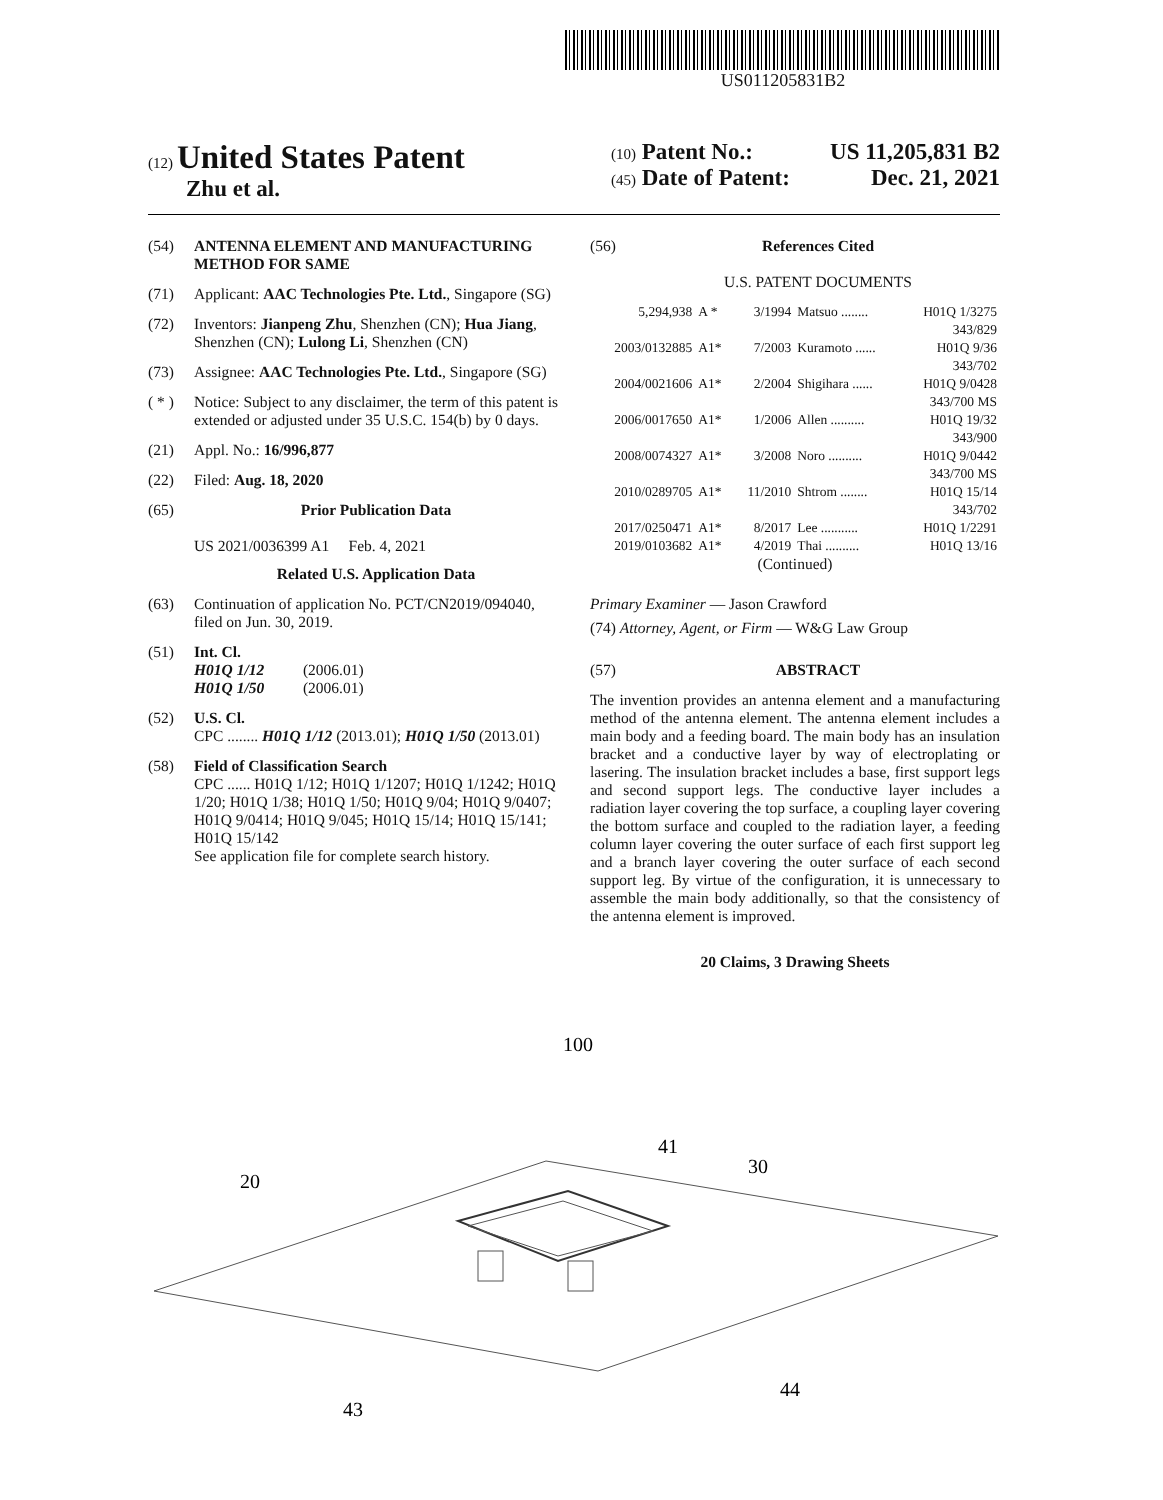US011205831B2
(12) United States Patent
Zhu et al.
(10) Patent No.: US 11,205,831 B2
(45) Date of Patent: Dec. 21, 2021
(54) ANTENNA ELEMENT AND MANUFACTURING METHOD FOR SAME
(71) Applicant: AAC Technologies Pte. Ltd., Singapore (SG)
(72) Inventors: Jianpeng Zhu, Shenzhen (CN); Hua Jiang, Shenzhen (CN); Lulong Li, Shenzhen (CN)
(73) Assignee: AAC Technologies Pte. Ltd., Singapore (SG)
( * )
Notice: Subject to any disclaimer, the term of this patent is extended or adjusted under 35 U.S.C. 154(b) by 0 days.
(21) Appl. No.: 16/996,877
(22) Filed: Aug. 18, 2020
(65) Prior Publication Data
US 2021/0036399 A1 Feb. 4, 2021
Related U.S. Application Data
(63) Continuation of application No. PCT/CN2019/094040, filed on Jun. 30, 2019.
(51) Int. Cl.
H01Q 1/12 (2006.01)
H01Q 1/50 (2006.01)
(52) U.S. Cl.
CPC ........ H01Q 1/12 (2013.01); H01Q 1/50 (2013.01)
(58) Field of Classification Search
CPC ...... H01Q 1/12; H01Q 1/1207; H01Q 1/1242; H01Q 1/20; H01Q 1/38; H01Q 1/50; H01Q 9/04; H01Q 9/0407; H01Q 9/0414; H01Q 9/045; H01Q 15/14; H01Q 15/141; H01Q 15/142
See application file for complete search history.
(56) References Cited
U.S. PATENT DOCUMENTS
| 5,294,938 | A * | 3/1994 | Matsuo ........ | H01Q 1/3275 343/829 |
| 2003/0132885 | A1* | 7/2003 | Kuramoto ...... | H01Q 9/36 343/702 |
| 2004/0021606 | A1* | 2/2004 | Shigihara ...... | H01Q 9/0428 343/700 MS |
| 2006/0017650 | A1* | 1/2006 | Allen .......... | H01Q 19/32 343/900 |
| 2008/0074327 | A1* | 3/2008 | Noro .......... | H01Q 9/0442 343/700 MS |
| 2010/0289705 | A1* | 11/2010 | Shtrom ........ | H01Q 15/14 343/702 |
| 2017/0250471 | A1* | 8/2017 | Lee ........... | H01Q 1/2291 |
| 2019/0103682 | A1* | 4/2019 | Thai .......... | H01Q 13/16 |
(Continued)
Primary Examiner — Jason Crawford
(74) Attorney, Agent, or Firm — W&G Law Group
(57) ABSTRACT
The invention provides an antenna element and a manufacturing method of the antenna element. The antenna element includes a main body and a feeding board. The main body has an insulation bracket and a conductive layer by way of electroplating or lasering. The insulation bracket includes a base, first support legs and second support legs. The conductive layer includes a radiation layer covering the top surface, a coupling layer covering the bottom surface and coupled to the radiation layer, a feeding column layer covering the outer surface of each first support leg and a branch layer covering the outer surface of each second support leg. By virtue of the configuration, it is unnecessary to assemble the main body additionally, so that the consistency of the antenna element is improved.
20 Claims, 3 Drawing Sheets
100
20
41
30
44
43